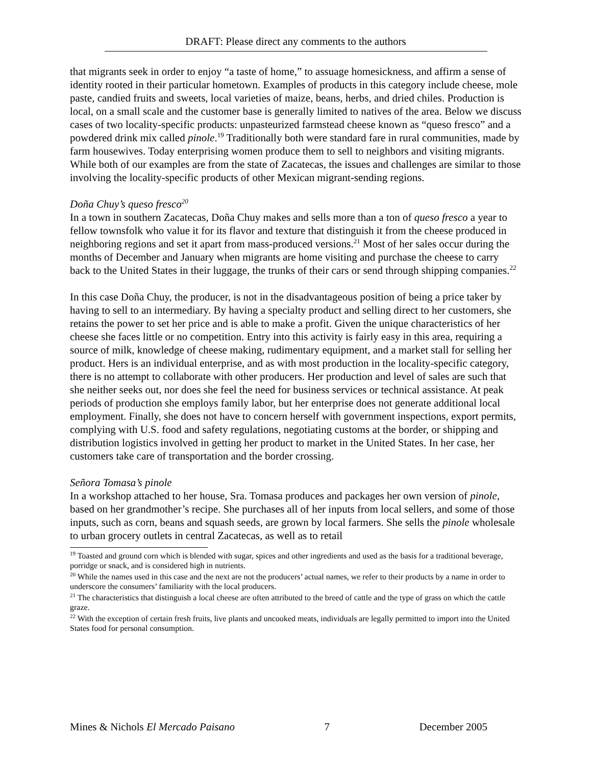DRAFT: Please direct any comments to the authors
that migrants seek in order to enjoy “a taste of home,” to assuage homesickness, and affirm a sense of identity rooted in their particular hometown. Examples of products in this category include cheese, mole paste, candied fruits and sweets, local varieties of maize, beans, herbs, and dried chiles. Production is local, on a small scale and the customer base is generally limited to natives of the area. Below we discuss cases of two locality-specific products: unpasteurized farmstead cheese known as “queso fresco” and a powdered drink mix called pinole.<sup>19</sup> Traditionally both were standard fare in rural communities, made by farm housewives. Today enterprising women produce them to sell to neighbors and visiting migrants. While both of our examples are from the state of Zacatecas, the issues and challenges are similar to those involving the locality-specific products of other Mexican migrant-sending regions.
Doña Chuy’s queso fresco<sup>20</sup>
In a town in southern Zacatecas, Doña Chuy makes and sells more than a ton of queso fresco a year to fellow townsfolk who value it for its flavor and texture that distinguish it from the cheese produced in neighboring regions and set it apart from mass-produced versions.<sup>21</sup> Most of her sales occur during the months of December and January when migrants are home visiting and purchase the cheese to carry back to the United States in their luggage, the trunks of their cars or send through shipping companies.<sup>22</sup>
In this case Doña Chuy, the producer, is not in the disadvantageous position of being a price taker by having to sell to an intermediary. By having a specialty product and selling direct to her customers, she retains the power to set her price and is able to make a profit. Given the unique characteristics of her cheese she faces little or no competition. Entry into this activity is fairly easy in this area, requiring a source of milk, knowledge of cheese making, rudimentary equipment, and a market stall for selling her product. Hers is an individual enterprise, and as with most production in the locality-specific category, there is no attempt to collaborate with other producers. Her production and level of sales are such that she neither seeks out, nor does she feel the need for business services or technical assistance. At peak periods of production she employs family labor, but her enterprise does not generate additional local employment. Finally, she does not have to concern herself with government inspections, export permits, complying with U.S. food and safety regulations, negotiating customs at the border, or shipping and distribution logistics involved in getting her product to market in the United States. In her case, her customers take care of transportation and the border crossing.
Señora Tomasa’s pinole
In a workshop attached to her house, Sra. Tomasa produces and packages her own version of pinole, based on her grandmother’s recipe. She purchases all of her inputs from local sellers, and some of those inputs, such as corn, beans and squash seeds, are grown by local farmers. She sells the pinole wholesale to urban grocery outlets in central Zacatecas, as well as to retail
<sup>19</sup> Toasted and ground corn which is blended with sugar, spices and other ingredients and used as the basis for a traditional beverage, porridge or snack, and is considered high in nutrients.
<sup>20</sup> While the names used in this case and the next are not the producers’ actual names, we refer to their products by a name in order to underscore the consumers’ familiarity with the local producers.
<sup>21</sup> The characteristics that distinguish a local cheese are often attributed to the breed of cattle and the type of grass on which the cattle graze.
<sup>22</sup> With the exception of certain fresh fruits, live plants and uncooked meats, individuals are legally permitted to import into the United States food for personal consumption.
Mines & Nichols El Mercado Paisano 7 December 2005